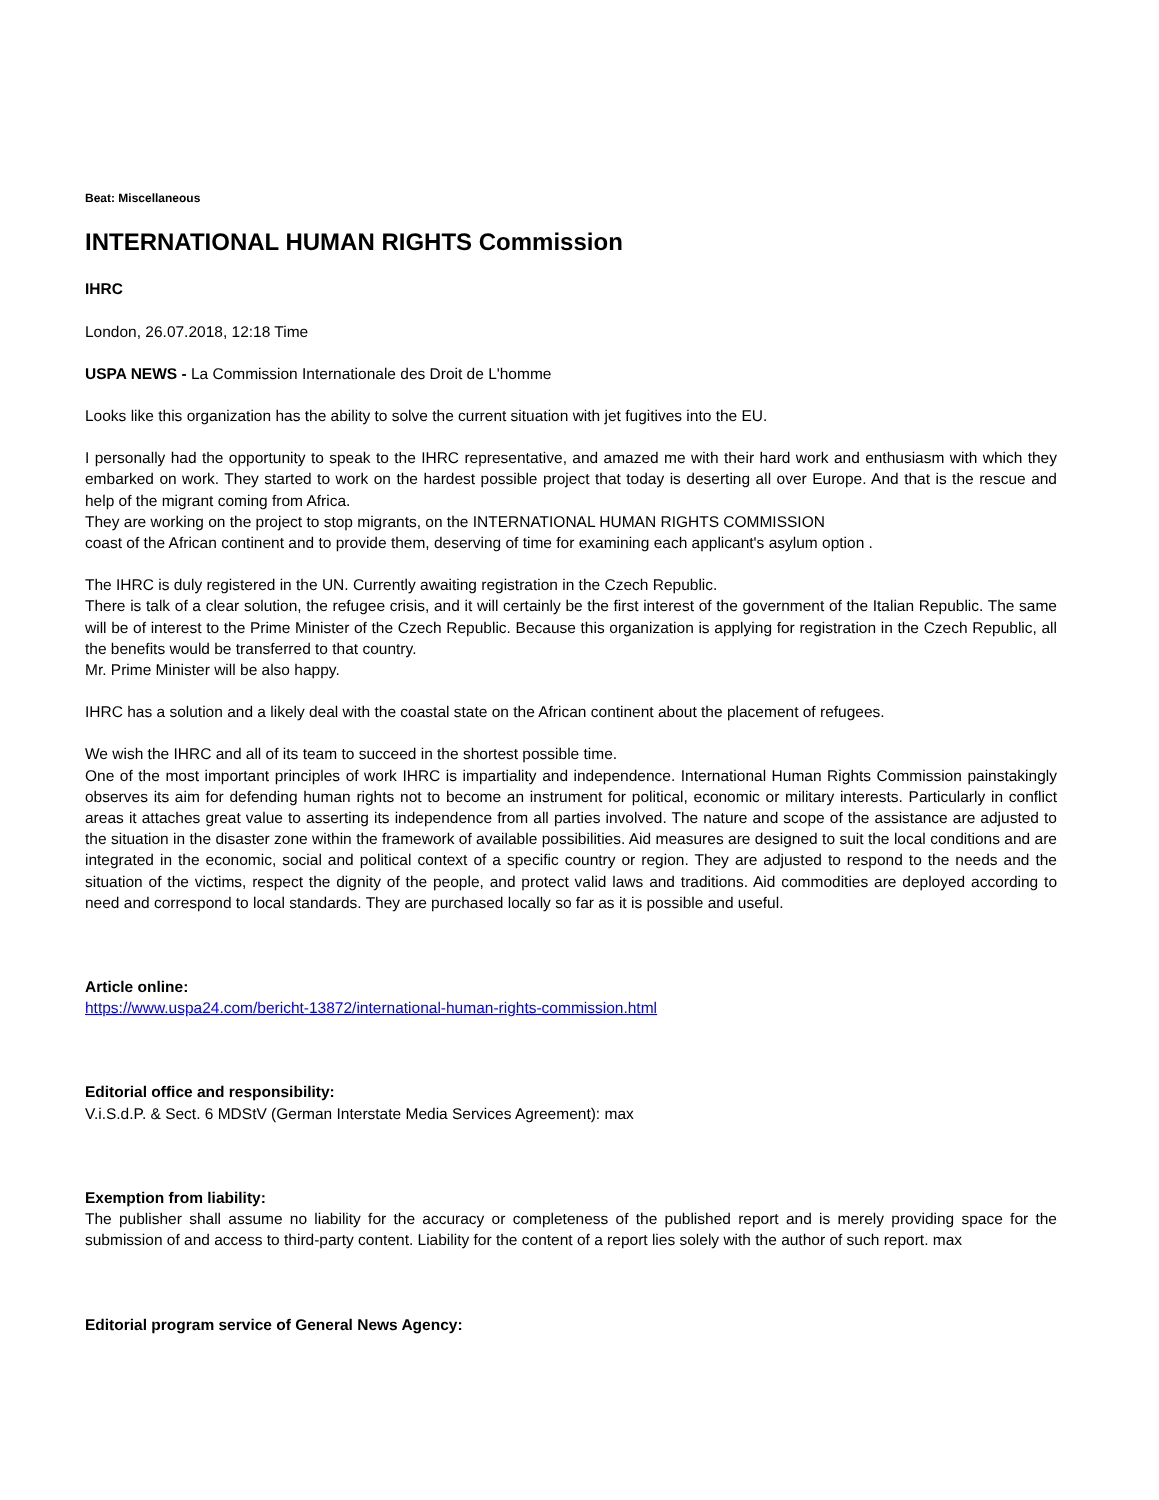Beat: Miscellaneous
INTERNATIONAL HUMAN RIGHTS Commission
IHRC
London, 26.07.2018, 12:18 Time
USPA NEWS - La Commission Internationale des Droit de L'homme
Looks like this organization has the ability to solve the current situation with jet fugitives into the EU.
I personally had the opportunity to speak to the IHRC representative, and amazed me with their hard work and enthusiasm with which they embarked on work. They started to work on the hardest possible project that today is deserting all over Europe. And that is the rescue and help of the migrant coming from Africa.
They are working on the project to stop migrants, on the INTERNATIONAL HUMAN RIGHTS COMMISSION
coast of the African continent and to provide them, deserving of time for examining each applicant's asylum option .
The IHRC is duly registered in the UN. Currently awaiting registration in the Czech Republic.
There is talk of a clear solution, the refugee crisis, and it will certainly be the first interest of the government of the Italian Republic. The same will be of interest to the Prime Minister of the Czech Republic. Because this organization is applying for registration in the Czech Republic, all the benefits would be transferred to that country.
Mr. Prime Minister will be also happy.
IHRC has a solution and a likely deal with the coastal state on the African continent about the placement of refugees.
We wish the IHRC and all of its team to succeed in the shortest possible time.
One of the most important principles of work IHRC is impartiality and independence. International Human Rights Commission painstakingly observes its aim for defending human rights not to become an instrument for political, economic or military interests. Particularly in conflict areas it attaches great value to asserting its independence from all parties involved. The nature and scope of the assistance are adjusted to the situation in the disaster zone within the framework of available possibilities. Aid measures are designed to suit the local conditions and are integrated in the economic, social and political context of a specific country or region. They are adjusted to respond to the needs and the situation of the victims, respect the dignity of the people, and protect valid laws and traditions. Aid commodities are deployed according to need and correspond to local standards. They are purchased locally so far as it is possible and useful.
Article online:
https://www.uspa24.com/bericht-13872/international-human-rights-commission.html
Editorial office and responsibility:
V.i.S.d.P. & Sect. 6 MDStV (German Interstate Media Services Agreement): max
Exemption from liability:
The publisher shall assume no liability for the accuracy or completeness of the published report and is merely providing space for the submission of and access to third-party content. Liability for the content of a report lies solely with the author of such report. max
Editorial program service of General News Agency: